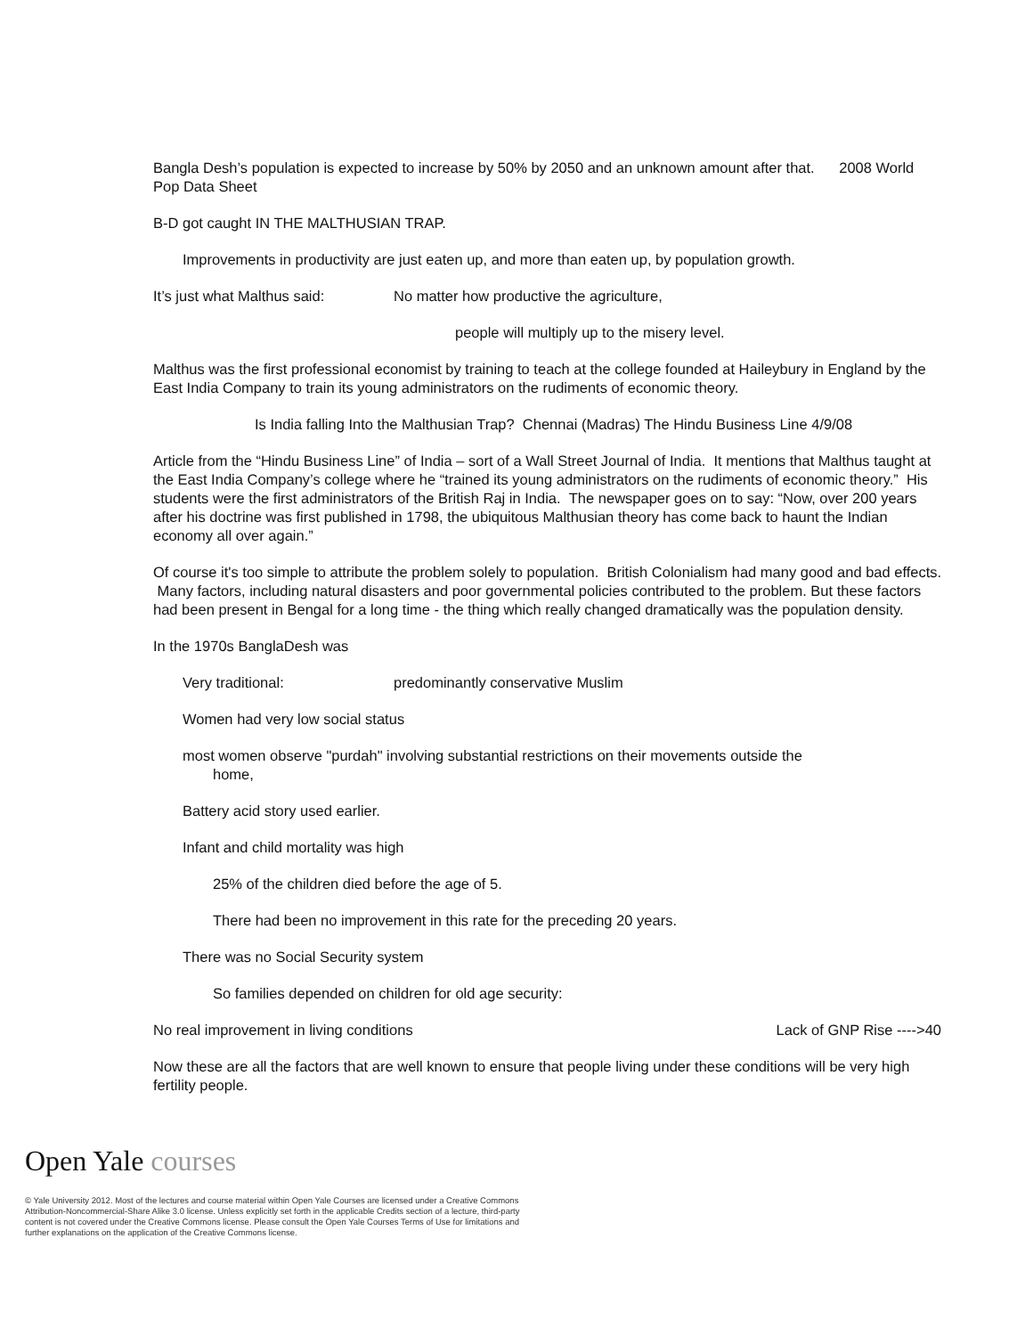Bangla Desh’s population is expected to increase by 50% by 2050 and an unknown amount after that. 2008 World Pop Data Sheet
B-D got caught IN THE MALTHUSIAN TRAP.
Improvements in productivity are just eaten up, and more than eaten up, by population growth.
It’s just what Malthus said: No matter how productive the agriculture,
people will multiply up to the misery level.
Malthus was the first professional economist by training to teach at the college founded at Haileybury in England by the East India Company to train its young administrators on the rudiments of economic theory.
Is India falling Into the Malthusian Trap? Chennai (Madras) The Hindu Business Line 4/9/08
Article from the “Hindu Business Line” of India – sort of a Wall Street Journal of India. It mentions that Malthus taught at the East India Company’s college where he “trained its young administrators on the rudiments of economic theory.” His students were the first administrators of the British Raj in India. The newspaper goes on to say: “Now, over 200 years after his doctrine was first published in 1798, the ubiquitous Malthusian theory has come back to haunt the Indian economy all over again.”
Of course it's too simple to attribute the problem solely to population. British Colonialism had many good and bad effects. Many factors, including natural disasters and poor governmental policies contributed to the problem. But these factors had been present in Bengal for a long time - the thing which really changed dramatically was the population density.
In the 1970s BanglaDesh was
Very traditional: predominantly conservative Muslim
Women had very low social status
most women observe "purdah" involving substantial restrictions on their movements outside the
home,
Battery acid story used earlier.
Infant and child mortality was high
25% of the children died before the age of 5.
There had been no improvement in this rate for the preceding 20 years.
There was no Social Security system
So families depended on children for old age security:
No real improvement in living conditions Lack of GNP Rise ---->40
Now these are all the factors that are well known to ensure that people living under these conditions will be very high fertility people.
Open Yale courses
© Yale University 2012. Most of the lectures and course material within Open Yale Courses are licensed under a Creative Commons Attribution-Noncommercial-Share Alike 3.0 license. Unless explicitly set forth in the applicable Credits section of a lecture, third-party content is not covered under the Creative Commons license. Please consult the Open Yale Courses Terms of Use for limitations and further explanations on the application of the Creative Commons license.